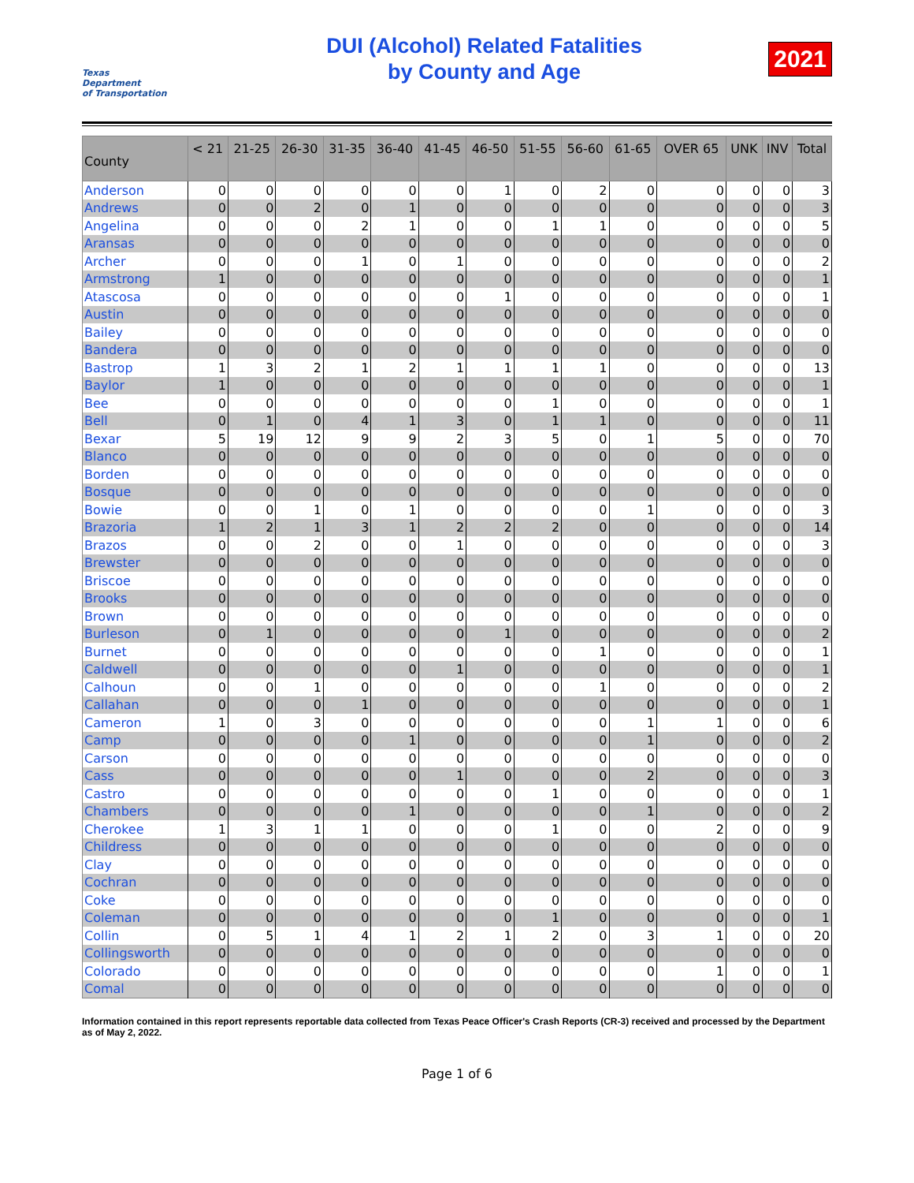Texas
Department
of Transportation
DUI (Alcohol) Related Fatalities
by County and Age
2021
| County | < 21 | 21-25 | 26-30 | 31-35 | 36-40 | 41-45 | 46-50 | 51-55 | 56-60 | 61-65 | OVER 65 | UNK | INV | Total |
| --- | --- | --- | --- | --- | --- | --- | --- | --- | --- | --- | --- | --- | --- | --- |
| Anderson | 0 | 0 | 0 | 0 | 0 | 0 | 1 | 0 | 2 | 0 | 0 | 0 | 0 | 3 |
| Andrews | 0 | 0 | 2 | 0 | 1 | 0 | 0 | 0 | 0 | 0 | 0 | 0 | 0 | 3 |
| Angelina | 0 | 0 | 0 | 2 | 1 | 0 | 0 | 1 | 1 | 0 | 0 | 0 | 0 | 5 |
| Aransas | 0 | 0 | 0 | 0 | 0 | 0 | 0 | 0 | 0 | 0 | 0 | 0 | 0 | 0 |
| Archer | 0 | 0 | 0 | 1 | 0 | 1 | 0 | 0 | 0 | 0 | 0 | 0 | 0 | 2 |
| Armstrong | 1 | 0 | 0 | 0 | 0 | 0 | 0 | 0 | 0 | 0 | 0 | 0 | 0 | 1 |
| Atascosa | 0 | 0 | 0 | 0 | 0 | 0 | 1 | 0 | 0 | 0 | 0 | 0 | 0 | 1 |
| Austin | 0 | 0 | 0 | 0 | 0 | 0 | 0 | 0 | 0 | 0 | 0 | 0 | 0 | 0 |
| Bailey | 0 | 0 | 0 | 0 | 0 | 0 | 0 | 0 | 0 | 0 | 0 | 0 | 0 | 0 |
| Bandera | 0 | 0 | 0 | 0 | 0 | 0 | 0 | 0 | 0 | 0 | 0 | 0 | 0 | 0 |
| Bastrop | 1 | 3 | 2 | 1 | 2 | 1 | 1 | 1 | 1 | 0 | 0 | 0 | 0 | 13 |
| Baylor | 1 | 0 | 0 | 0 | 0 | 0 | 0 | 0 | 0 | 0 | 0 | 0 | 0 | 1 |
| Bee | 0 | 0 | 0 | 0 | 0 | 0 | 0 | 1 | 0 | 0 | 0 | 0 | 0 | 1 |
| Bell | 0 | 1 | 0 | 4 | 1 | 3 | 0 | 1 | 1 | 0 | 0 | 0 | 0 | 11 |
| Bexar | 5 | 19 | 12 | 9 | 9 | 2 | 3 | 5 | 0 | 1 | 5 | 0 | 0 | 70 |
| Blanco | 0 | 0 | 0 | 0 | 0 | 0 | 0 | 0 | 0 | 0 | 0 | 0 | 0 | 0 |
| Borden | 0 | 0 | 0 | 0 | 0 | 0 | 0 | 0 | 0 | 0 | 0 | 0 | 0 | 0 |
| Bosque | 0 | 0 | 0 | 0 | 0 | 0 | 0 | 0 | 0 | 0 | 0 | 0 | 0 | 0 |
| Bowie | 0 | 0 | 1 | 0 | 1 | 0 | 0 | 0 | 0 | 1 | 0 | 0 | 0 | 3 |
| Brazoria | 1 | 2 | 1 | 3 | 1 | 2 | 2 | 2 | 0 | 0 | 0 | 0 | 0 | 14 |
| Brazos | 0 | 0 | 2 | 0 | 0 | 1 | 0 | 0 | 0 | 0 | 0 | 0 | 0 | 3 |
| Brewster | 0 | 0 | 0 | 0 | 0 | 0 | 0 | 0 | 0 | 0 | 0 | 0 | 0 | 0 |
| Briscoe | 0 | 0 | 0 | 0 | 0 | 0 | 0 | 0 | 0 | 0 | 0 | 0 | 0 | 0 |
| Brooks | 0 | 0 | 0 | 0 | 0 | 0 | 0 | 0 | 0 | 0 | 0 | 0 | 0 | 0 |
| Brown | 0 | 0 | 0 | 0 | 0 | 0 | 0 | 0 | 0 | 0 | 0 | 0 | 0 | 0 |
| Burleson | 0 | 1 | 0 | 0 | 0 | 0 | 1 | 0 | 0 | 0 | 0 | 0 | 0 | 2 |
| Burnet | 0 | 0 | 0 | 0 | 0 | 0 | 0 | 0 | 1 | 0 | 0 | 0 | 0 | 1 |
| Caldwell | 0 | 0 | 0 | 0 | 0 | 1 | 0 | 0 | 0 | 0 | 0 | 0 | 0 | 1 |
| Calhoun | 0 | 0 | 1 | 0 | 0 | 0 | 0 | 0 | 1 | 0 | 0 | 0 | 0 | 2 |
| Callahan | 0 | 0 | 0 | 1 | 0 | 0 | 0 | 0 | 0 | 0 | 0 | 0 | 0 | 1 |
| Cameron | 1 | 0 | 3 | 0 | 0 | 0 | 0 | 0 | 0 | 1 | 1 | 0 | 0 | 6 |
| Camp | 0 | 0 | 0 | 0 | 1 | 0 | 0 | 0 | 0 | 1 | 0 | 0 | 0 | 2 |
| Carson | 0 | 0 | 0 | 0 | 0 | 0 | 0 | 0 | 0 | 0 | 0 | 0 | 0 | 0 |
| Cass | 0 | 0 | 0 | 0 | 0 | 1 | 0 | 0 | 0 | 2 | 0 | 0 | 0 | 3 |
| Castro | 0 | 0 | 0 | 0 | 0 | 0 | 0 | 1 | 0 | 0 | 0 | 0 | 0 | 1 |
| Chambers | 0 | 0 | 0 | 0 | 1 | 0 | 0 | 0 | 0 | 1 | 0 | 0 | 0 | 2 |
| Cherokee | 1 | 3 | 1 | 1 | 0 | 0 | 0 | 1 | 0 | 0 | 2 | 0 | 0 | 9 |
| Childress | 0 | 0 | 0 | 0 | 0 | 0 | 0 | 0 | 0 | 0 | 0 | 0 | 0 | 0 |
| Clay | 0 | 0 | 0 | 0 | 0 | 0 | 0 | 0 | 0 | 0 | 0 | 0 | 0 | 0 |
| Cochran | 0 | 0 | 0 | 0 | 0 | 0 | 0 | 0 | 0 | 0 | 0 | 0 | 0 | 0 |
| Coke | 0 | 0 | 0 | 0 | 0 | 0 | 0 | 0 | 0 | 0 | 0 | 0 | 0 | 0 |
| Coleman | 0 | 0 | 0 | 0 | 0 | 0 | 0 | 1 | 0 | 0 | 0 | 0 | 0 | 1 |
| Collin | 0 | 5 | 1 | 4 | 1 | 2 | 1 | 2 | 0 | 3 | 1 | 0 | 0 | 20 |
| Collingsworth | 0 | 0 | 0 | 0 | 0 | 0 | 0 | 0 | 0 | 0 | 0 | 0 | 0 | 0 |
| Colorado | 0 | 0 | 0 | 0 | 0 | 0 | 0 | 0 | 0 | 0 | 1 | 0 | 0 | 1 |
| Comal | 0 | 0 | 0 | 0 | 0 | 0 | 0 | 0 | 0 | 0 | 0 | 0 | 0 | 0 |
Information contained in this report represents reportable data collected from Texas Peace Officer's Crash Reports (CR-3) received and processed by the Department as of May 2, 2022.
Page 1 of 6